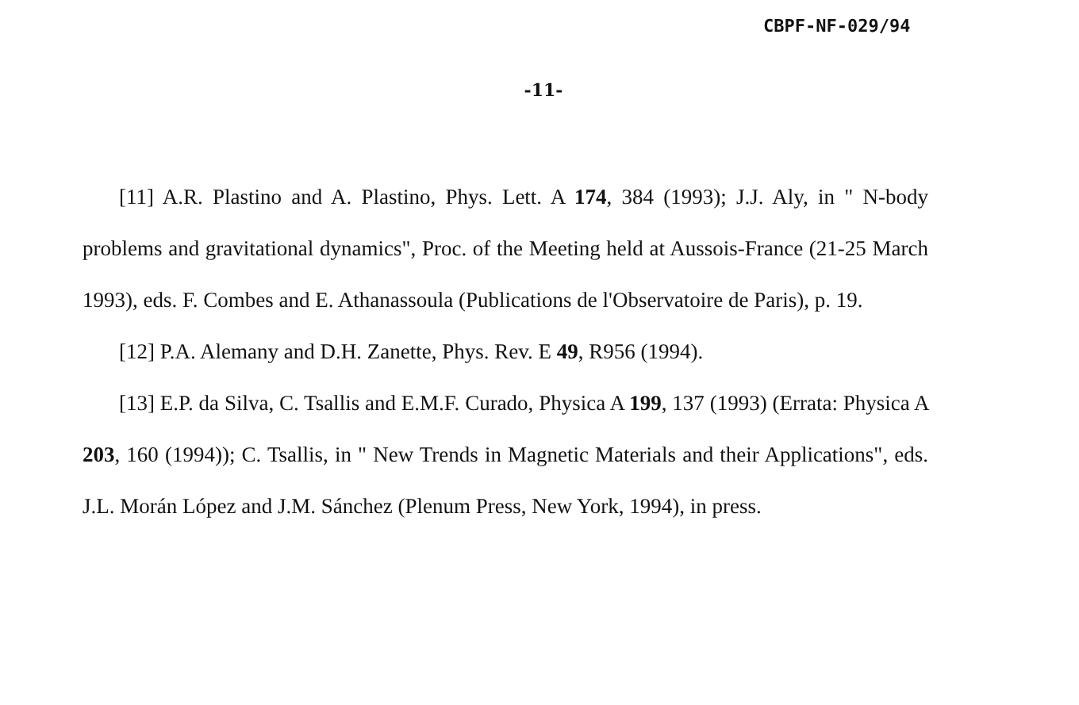CBPF-NF-029/94
-11-
[11] A.R. Plastino and A. Plastino, Phys. Lett. A 174, 384 (1993); J.J. Aly, in " N-body problems and gravitational dynamics", Proc. of the Meeting held at Aussois-France (21-25 March 1993), eds. F. Combes and E. Athanassoula (Publications de l'Observatoire de Paris), p. 19.
[12] P.A. Alemany and D.H. Zanette, Phys. Rev. E 49, R956 (1994).
[13] E.P. da Silva, C. Tsallis and E.M.F. Curado, Physica A 199, 137 (1993) (Errata: Physica A 203, 160 (1994)); C. Tsallis, in " New Trends in Magnetic Materials and their Applications", eds. J.L. Morán López and J.M. Sánchez (Plenum Press, New York, 1994), in press.